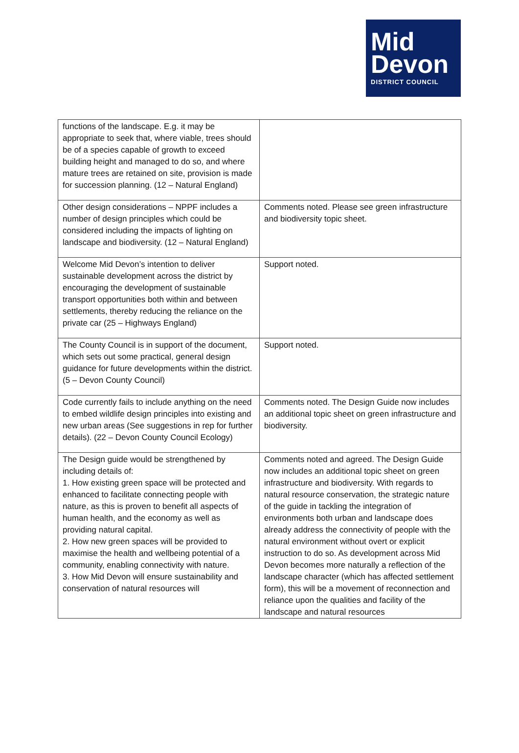Mid
Devon
DISTRICT COUNCIL
| functions of the landscape. E.g. it may be appropriate to seek that, where viable, trees should be of a species capable of growth to exceed building height and managed to do so, and where mature trees are retained on site, provision is made for succession planning. (12 – Natural England) | |
| Other design considerations – NPPF includes a number of design principles which could be considered including the impacts of lighting on landscape and biodiversity. (12 – Natural England) | Comments noted. Please see green infrastructure and biodiversity topic sheet. |
| Welcome Mid Devon’s intention to deliver sustainable development across the district by encouraging the development of sustainable transport opportunities both within and between settlements, thereby reducing the reliance on the private car (25 – Highways England) | Support noted. |
| The County Council is in support of the document, which sets out some practical, general design guidance for future developments within the district. (5 – Devon County Council) | Support noted. |
| Code currently fails to include anything on the need to embed wildlife design principles into existing and new urban areas (See suggestions in rep for further details). (22 – Devon County Council Ecology) | Comments noted. The Design Guide now includes an additional topic sheet on green infrastructure and biodiversity. |
| The Design guide would be strengthened by including details of: 1. How existing green space will be protected and enhanced to facilitate connecting people with nature, as this is proven to benefit all aspects of human health, and the economy as well as providing natural capital. 2. How new green spaces will be provided to maximise the health and wellbeing potential of a community, enabling connectivity with nature. 3. How Mid Devon will ensure sustainability and conservation of natural resources will | Comments noted and agreed. The Design Guide now includes an additional topic sheet on green infrastructure and biodiversity. With regards to natural resource conservation, the strategic nature of the guide in tackling the integration of environments both urban and landscape does already address the connectivity of people with the natural environment without overt or explicit instruction to do so. As development across Mid Devon becomes more naturally a reflection of the landscape character (which has affected settlement form), this will be a movement of reconnection and reliance upon the qualities and facility of the landscape and natural resources |